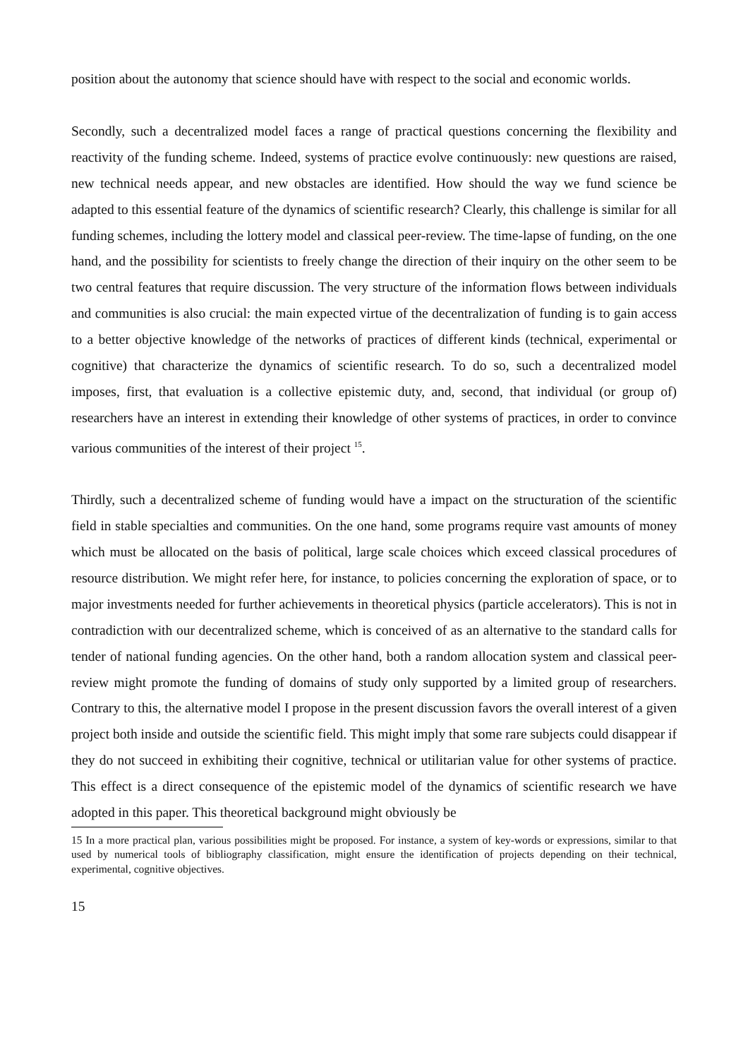position about the autonomy that science should have with respect to the social and economic worlds.
Secondly, such a decentralized model faces a range of practical questions concerning the flexibility and reactivity of the funding scheme. Indeed, systems of practice evolve continuously: new questions are raised, new technical needs appear, and new obstacles are identified. How should the way we fund science be adapted to this essential feature of the dynamics of scientific research? Clearly, this challenge is similar for all funding schemes, including the lottery model and classical peer-review. The time-lapse of funding, on the one hand, and the possibility for scientists to freely change the direction of their inquiry on the other seem to be two central features that require discussion. The very structure of the information flows between individuals and communities is also crucial: the main expected virtue of the decentralization of funding is to gain access to a better objective knowledge of the networks of practices of different kinds (technical, experimental or cognitive) that characterize the dynamics of scientific research. To do so, such a decentralized model imposes, first, that evaluation is a collective epistemic duty, and, second, that individual (or group of) researchers have an interest in extending their knowledge of other systems of practices, in order to convince various communities of the interest of their project <sup>15</sup>.
Thirdly, such a decentralized scheme of funding would have a impact on the structuration of the scientific field in stable specialties and communities. On the one hand, some programs require vast amounts of money which must be allocated on the basis of political, large scale choices which exceed classical procedures of resource distribution. We might refer here, for instance, to policies concerning the exploration of space, or to major investments needed for further achievements in theoretical physics (particle accelerators). This is not in contradiction with our decentralized scheme, which is conceived of as an alternative to the standard calls for tender of national funding agencies. On the other hand, both a random allocation system and classical peer-review might promote the funding of domains of study only supported by a limited group of researchers. Contrary to this, the alternative model I propose in the present discussion favors the overall interest of a given project both inside and outside the scientific field. This might imply that some rare subjects could disappear if they do not succeed in exhibiting their cognitive, technical or utilitarian value for other systems of practice. This effect is a direct consequence of the epistemic model of the dynamics of scientific research we have adopted in this paper. This theoretical background might obviously be
15 In a more practical plan, various possibilities might be proposed. For instance, a system of key-words or expressions, similar to that used by numerical tools of bibliography classification, might ensure the identification of projects depending on their technical, experimental, cognitive objectives.
15